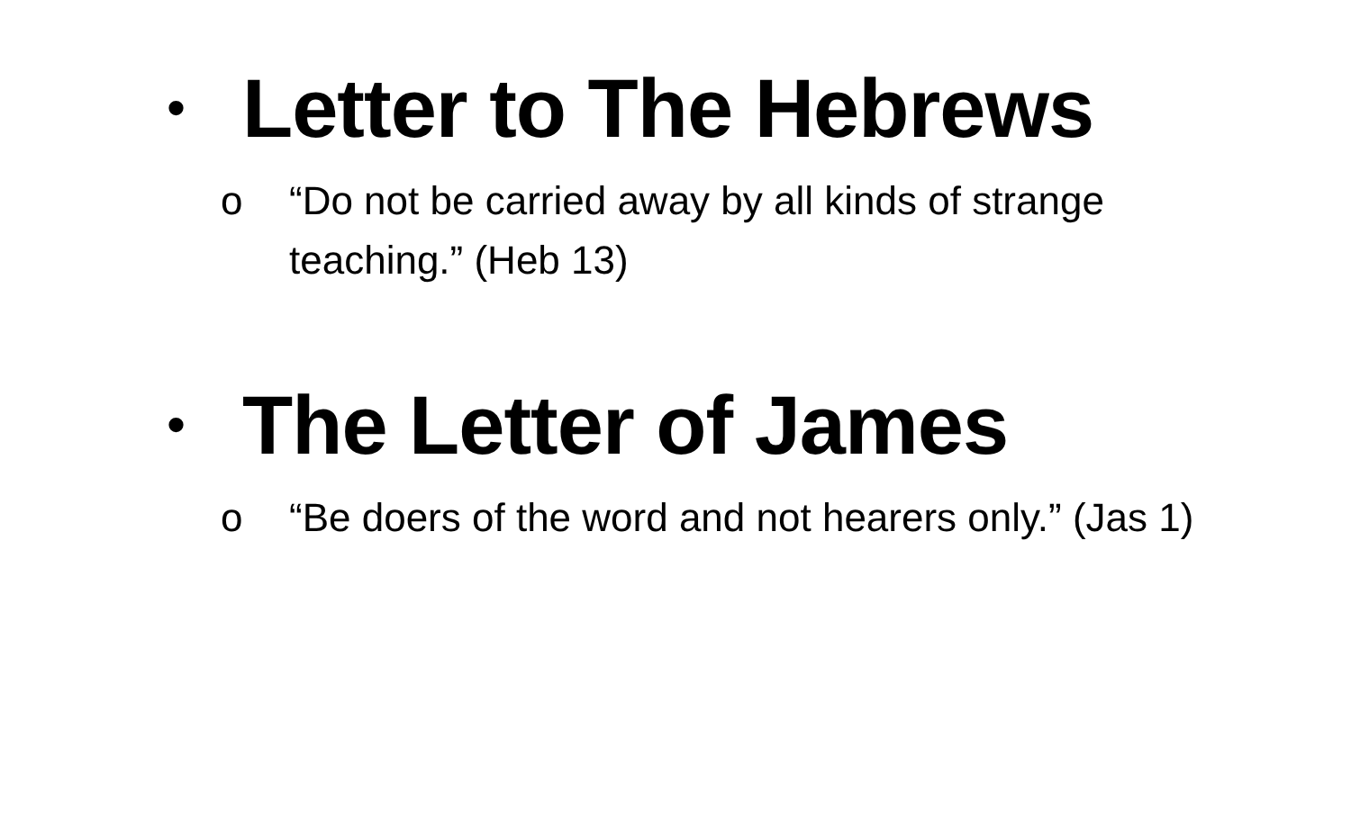•
Letter to The Hebrews
o “Do not be carried away by all kinds of strange teaching.” (Heb 13)
•
The Letter of James
o “Be doers of the word and not hearers only.” (Jas 1)